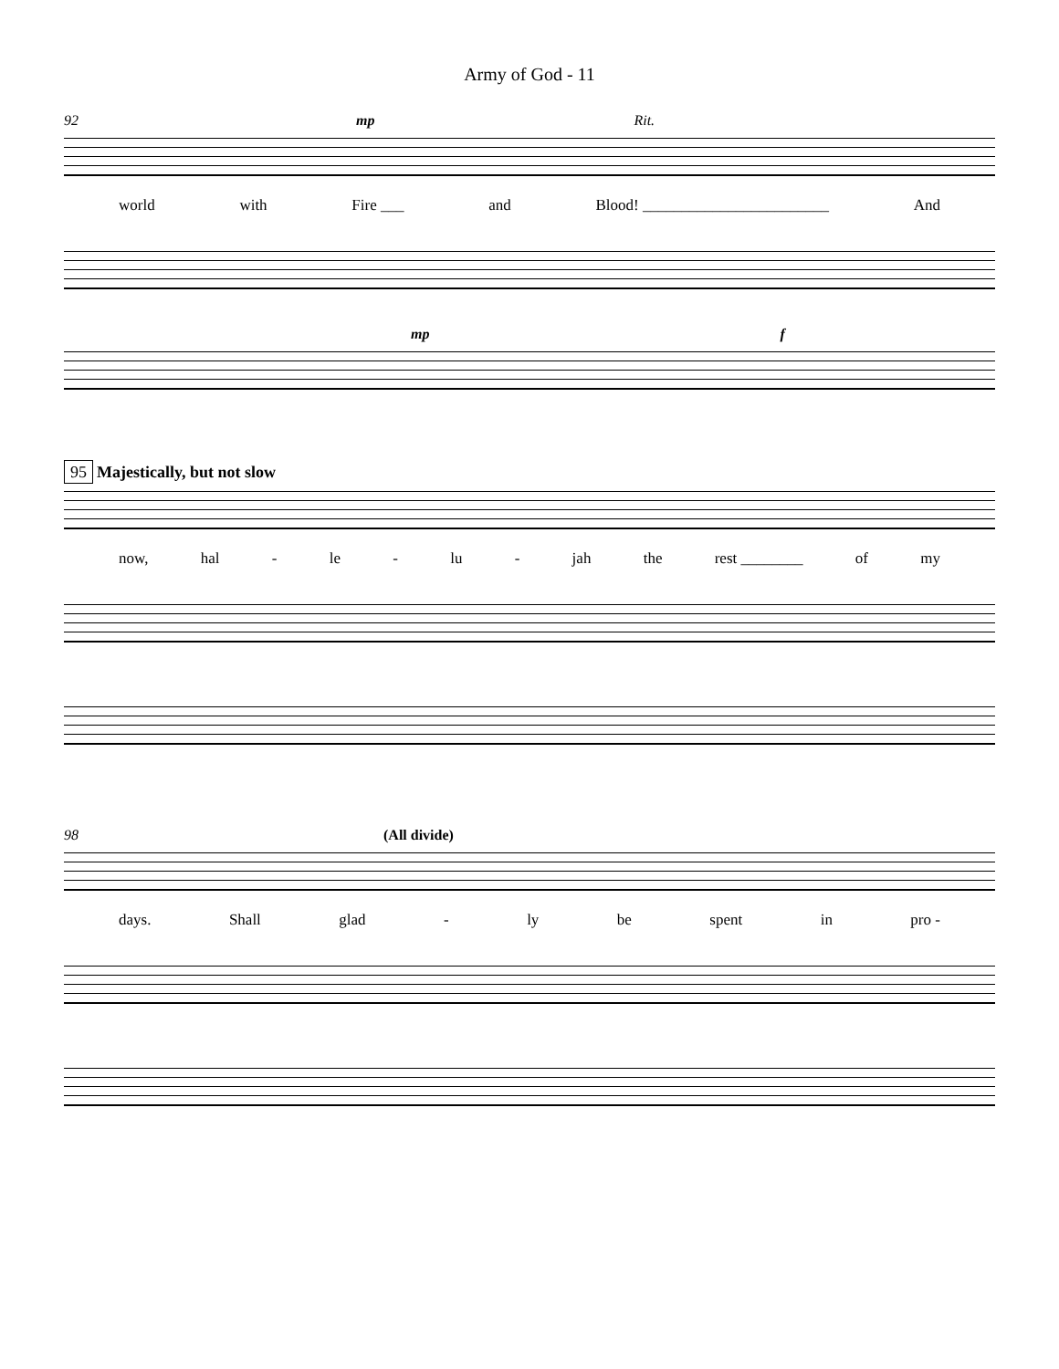Army of God - 11
92 mp Rit.
world with Fire ___ and Blood! ________________________ And
mp f
95 Majestically, but not slow
now, hal - le - lu - jah the rest ________ of my
98 (All divide)
days. Shall glad - ly be spent in pro -